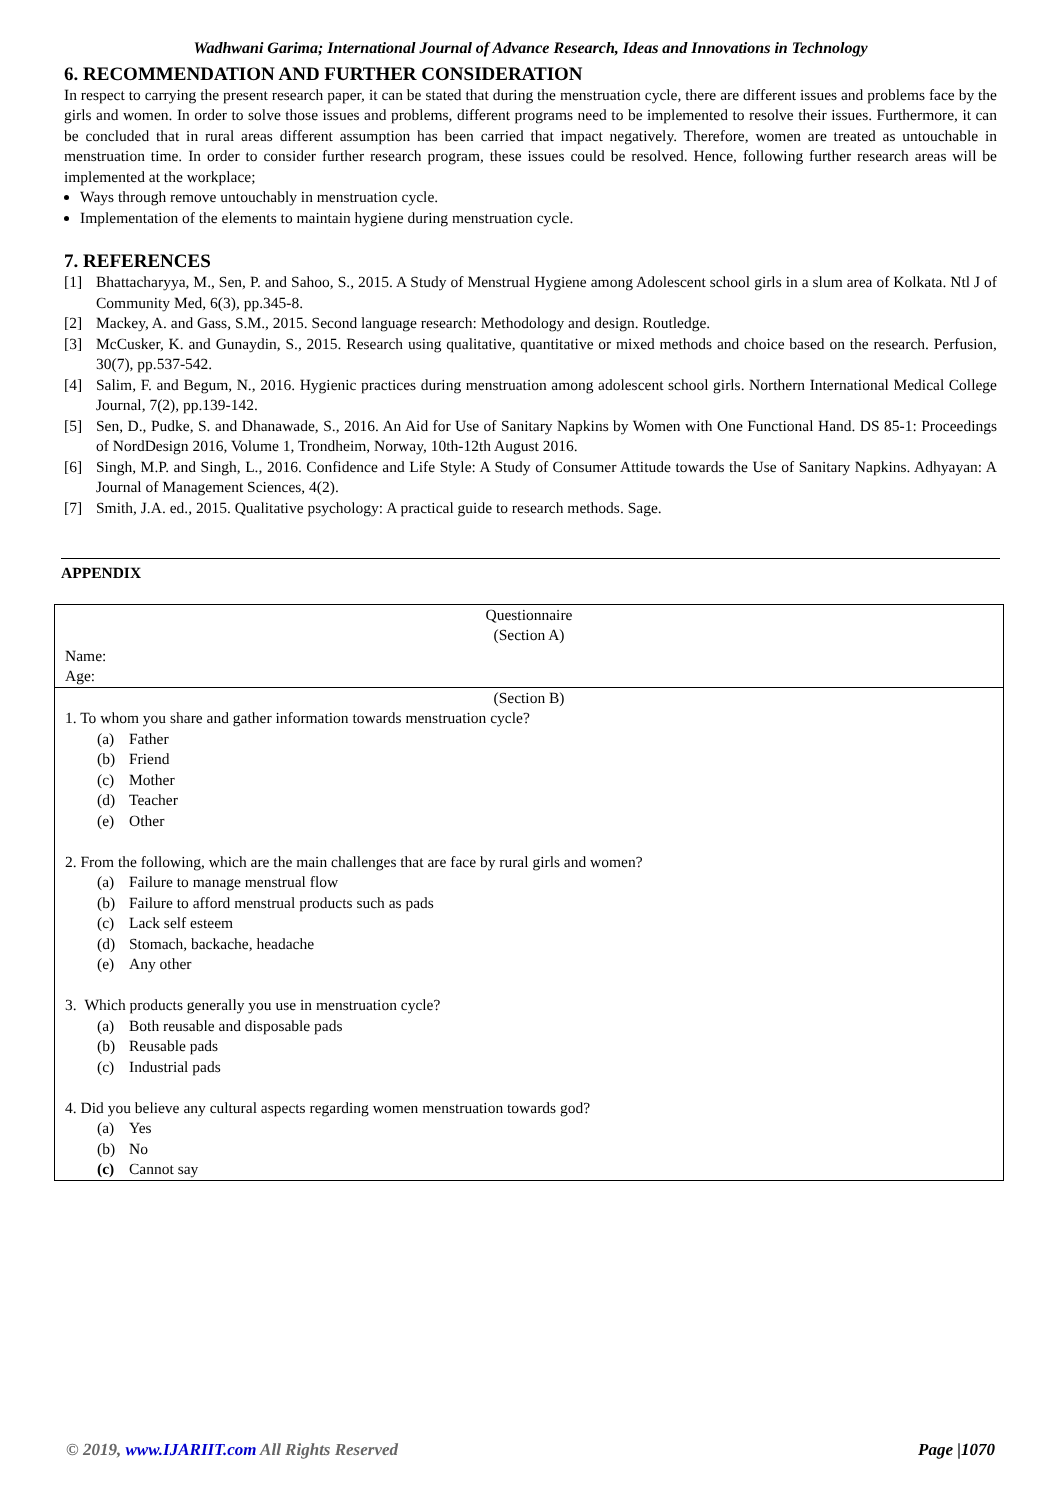Wadhwani Garima; International Journal of Advance Research, Ideas and Innovations in Technology
6. RECOMMENDATION AND FURTHER CONSIDERATION
In respect to carrying the present research paper, it can be stated that during the menstruation cycle, there are different issues and problems face by the girls and women. In order to solve those issues and problems, different programs need to be implemented to resolve their issues. Furthermore, it can be concluded that in rural areas different assumption has been carried that impact negatively. Therefore, women are treated as untouchable in menstruation time. In order to consider further research program, these issues could be resolved. Hence, following further research areas will be implemented at the workplace;
Ways through remove untouchably in menstruation cycle.
Implementation of the elements to maintain hygiene during menstruation cycle.
7. REFERENCES
[1] Bhattacharyya, M., Sen, P. and Sahoo, S., 2015. A Study of Menstrual Hygiene among Adolescent school girls in a slum area of Kolkata. Ntl J of Community Med, 6(3), pp.345-8.
[2] Mackey, A. and Gass, S.M., 2015. Second language research: Methodology and design. Routledge.
[3] McCusker, K. and Gunaydin, S., 2015. Research using qualitative, quantitative or mixed methods and choice based on the research. Perfusion, 30(7), pp.537-542.
[4] Salim, F. and Begum, N., 2016. Hygienic practices during menstruation among adolescent school girls. Northern International Medical College Journal, 7(2), pp.139-142.
[5] Sen, D., Pudke, S. and Dhanawade, S., 2016. An Aid for Use of Sanitary Napkins by Women with One Functional Hand. DS 85-1: Proceedings of NordDesign 2016, Volume 1, Trondheim, Norway, 10th-12th August 2016.
[6] Singh, M.P. and Singh, L., 2016. Confidence and Life Style: A Study of Consumer Attitude towards the Use of Sanitary Napkins. Adhyayan: A Journal of Management Sciences, 4(2).
[7] Smith, J.A. ed., 2015. Qualitative psychology: A practical guide to research methods. Sage.
APPENDIX
| Questionnaire (Section A) Name: Age: |
| (Section B) 1. To whom you share and gather information towards menstruation cycle? (a) Father (b) Friend (c) Mother (d) Teacher (e) Other 2. From the following, which are the main challenges that are face by rural girls and women? (a) Failure to manage menstrual flow (b) Failure to afford menstrual products such as pads (c) Lack self esteem (d) Stomach, backache, headache (e) Any other 3. Which products generally you use in menstruation cycle? (a) Both reusable and disposable pads (b) Reusable pads (c) Industrial pads 4. Did you believe any cultural aspects regarding women menstruation towards god? (a) Yes (b) No (c) Cannot say |
© 2019, www.IJARIIT.com All Rights Reserved Page |1070